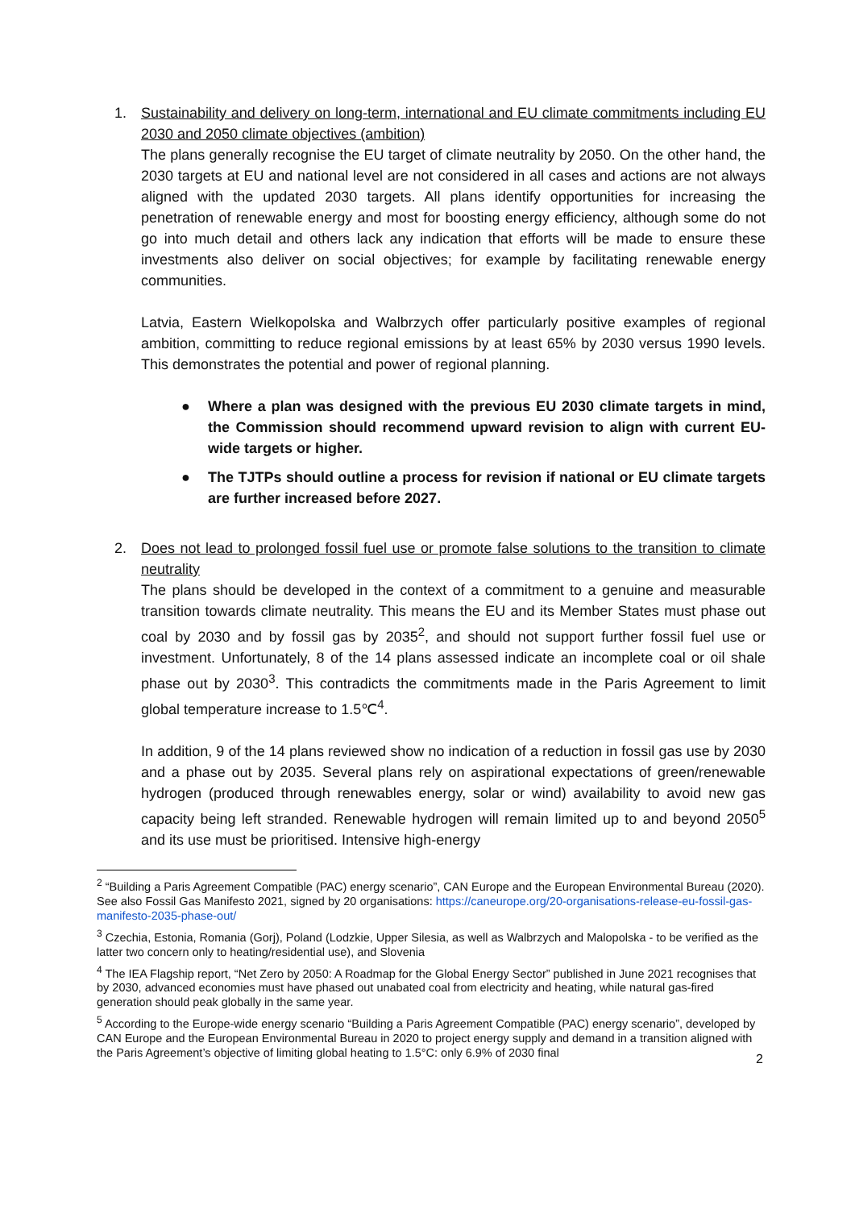1. Sustainability and delivery on long-term, international and EU climate commitments including EU 2030 and 2050 climate objectives (ambition)
The plans generally recognise the EU target of climate neutrality by 2050. On the other hand, the 2030 targets at EU and national level are not considered in all cases and actions are not always aligned with the updated 2030 targets. All plans identify opportunities for increasing the penetration of renewable energy and most for boosting energy efficiency, although some do not go into much detail and others lack any indication that efforts will be made to ensure these investments also deliver on social objectives; for example by facilitating renewable energy communities.
Latvia, Eastern Wielkopolska and Walbrzych offer particularly positive examples of regional ambition, committing to reduce regional emissions by at least 65% by 2030 versus 1990 levels. This demonstrates the potential and power of regional planning.
● Where a plan was designed with the previous EU 2030 climate targets in mind, the Commission should recommend upward revision to align with current EU-wide targets or higher.
● The TJTPs should outline a process for revision if national or EU climate targets are further increased before 2027.
2. Does not lead to prolonged fossil fuel use or promote false solutions to the transition to climate neutrality
The plans should be developed in the context of a commitment to a genuine and measurable transition towards climate neutrality. This means the EU and its Member States must phase out coal by 2030 and by fossil gas by 2035<sup>2</sup>, and should not support further fossil fuel use or investment. Unfortunately, 8 of the 14 plans assessed indicate an incomplete coal or oil shale phase out by 2030<sup>3</sup>. This contradicts the commitments made in the Paris Agreement to limit global temperature increase to 1.5℃<sup>4</sup>.
In addition, 9 of the 14 plans reviewed show no indication of a reduction in fossil gas use by 2030 and a phase out by 2035. Several plans rely on aspirational expectations of green/renewable hydrogen (produced through renewables energy, solar or wind) availability to avoid new gas capacity being left stranded. Renewable hydrogen will remain limited up to and beyond 2050<sup>5</sup> and its use must be prioritised. Intensive high-energy
<sup>2</sup> “Building a Paris Agreement Compatible (PAC) energy scenario”, CAN Europe and the European Environmental Bureau (2020). See also Fossil Gas Manifesto 2021, signed by 20 organisations: https://caneurope.org/20-organisations-release-eu-fossil-gas-manifesto-2035-phase-out/
<sup>3</sup> Czechia, Estonia, Romania (Gorj), Poland (Lodzkie, Upper Silesia, as well as Walbrzych and Malopolska - to be verified as the latter two concern only to heating/residential use), and Slovenia
<sup>4</sup> The IEA Flagship report, “Net Zero by 2050: A Roadmap for the Global Energy Sector” published in June 2021 recognises that by 2030, advanced economies must have phased out unabated coal from electricity and heating, while natural gas-fired generation should peak globally in the same year.
<sup>5</sup> According to the Europe-wide energy scenario “Building a Paris Agreement Compatible (PAC) energy scenario”, developed by CAN Europe and the European Environmental Bureau in 2020 to project energy supply and demand in a transition aligned with the Paris Agreement’s objective of limiting global heating to 1.5°C: only 6.9% of 2030 final
2